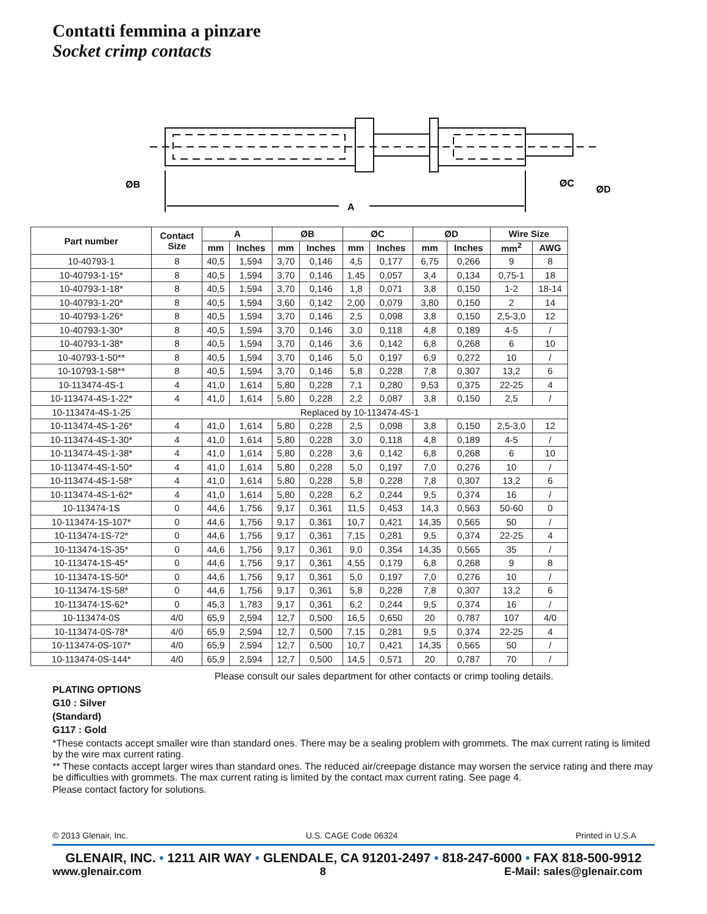Contatti femmina a pinzare
Socket crimp contacts
ØB
ØC
ØD
A
| Part number | Contact Size | A | | ØB | | ØC | | ØD | | Wire Size | |
| --- | --- | --- | --- | --- | --- | --- | --- | --- | --- | --- | --- |
| | | mm | Inches | mm | Inches | mm | Inches | mm | Inches | mm<sup>2</sup> | AWG |
| 10-40793-1 | 8 | 40,5 | 1,594 | 3,70 | 0,146 | 4,5 | 0,177 | 6,75 | 0,266 | 9 | 8 |
| 10-40793-1-15* | 8 | 40,5 | 1,594 | 3,70 | 0,146 | 1,45 | 0,057 | 3,4 | 0,134 | 0,75-1 | 18 |
| 10-40793-1-18* | 8 | 40,5 | 1,594 | 3,70 | 0,146 | 1,8 | 0,071 | 3,8 | 0,150 | 1-2 | 18-14 |
| 10-40793-1-20* | 8 | 40,5 | 1,594 | 3,60 | 0,142 | 2,00 | 0,079 | 3,80 | 0,150 | 2 | 14 |
| 10-40793-1-26* | 8 | 40,5 | 1,594 | 3,70 | 0,146 | 2,5 | 0,098 | 3,8 | 0,150 | 2,5-3,0 | 12 |
| 10-40793-1-30* | 8 | 40,5 | 1,594 | 3,70 | 0,146 | 3,0 | 0,118 | 4,8 | 0,189 | 4-5 | / |
| 10-40793-1-38* | 8 | 40,5 | 1,594 | 3,70 | 0,146 | 3,6 | 0,142 | 6,8 | 0,268 | 6 | 10 |
| 10-40793-1-50** | 8 | 40,5 | 1,594 | 3,70 | 0,146 | 5,0 | 0,197 | 6,9 | 0,272 | 10 | / |
| 10-10793-1-58** | 8 | 40,5 | 1,594 | 3,70 | 0,146 | 5,8 | 0,228 | 7,8 | 0,307 | 13,2 | 6 |
| 10-113474-4S-1 | 4 | 41,0 | 1,614 | 5,80 | 0,228 | 7,1 | 0,280 | 9,53 | 0,375 | 22-25 | 4 |
| 10-113474-4S-1-22* | 4 | 41,0 | 1,614 | 5,80 | 0,228 | 2,2 | 0,087 | 3,8 | 0,150 | 2,5 | / |
| 10-113474-4S-1-25 | Replaced by 10-113474-4S-1 | | | | | | | | | | |
| 10-113474-4S-1-26* | 4 | 41,0 | 1,614 | 5,80 | 0,228 | 2,5 | 0,098 | 3,8 | 0,150 | 2,5-3,0 | 12 |
| 10-113474-4S-1-30* | 4 | 41,0 | 1,614 | 5,80 | 0,228 | 3,0 | 0,118 | 4,8 | 0,189 | 4-5 | / |
| 10-113474-4S-1-38* | 4 | 41,0 | 1,614 | 5,80 | 0,228 | 3,6 | 0,142 | 6,8 | 0,268 | 6 | 10 |
| 10-113474-4S-1-50* | 4 | 41,0 | 1,614 | 5,80 | 0,228 | 5,0 | 0,197 | 7,0 | 0,276 | 10 | / |
| 10-113474-4S-1-58* | 4 | 41,0 | 1,614 | 5,80 | 0,228 | 5,8 | 0,228 | 7,8 | 0,307 | 13,2 | 6 |
| 10-113474-4S-1-62* | 4 | 41,0 | 1,614 | 5,80 | 0,228 | 6,2 | 0,244 | 9,5 | 0,374 | 16 | / |
| 10-113474-1S | 0 | 44,6 | 1,756 | 9,17 | 0,361 | 11,5 | 0,453 | 14,3 | 0,563 | 50-60 | 0 |
| 10-113474-1S-107* | 0 | 44,6 | 1,756 | 9,17 | 0,361 | 10,7 | 0,421 | 14,35 | 0,565 | 50 | / |
| 10-113474-1S-72* | 0 | 44,6 | 1,756 | 9,17 | 0,361 | 7,15 | 0,281 | 9,5 | 0,374 | 22-25 | 4 |
| 10-113474-1S-35* | 0 | 44,6 | 1,756 | 9,17 | 0,361 | 9,0 | 0,354 | 14,35 | 0,565 | 35 | / |
| 10-113474-1S-45* | 0 | 44,6 | 1,756 | 9,17 | 0,361 | 4,55 | 0,179 | 6,8 | 0,268 | 9 | 8 |
| 10-113474-1S-50* | 0 | 44,6 | 1,756 | 9,17 | 0,361 | 5,0 | 0,197 | 7,0 | 0,276 | 10 | / |
| 10-113474-1S-58* | 0 | 44,6 | 1,756 | 9,17 | 0,361 | 5,8 | 0,228 | 7,8 | 0,307 | 13,2 | 6 |
| 10-113474-1S-62* | 0 | 45,3 | 1,783 | 9,17 | 0,361 | 6,2 | 0,244 | 9,5 | 0,374 | 16 | / |
| 10-113474-0S | 4/0 | 65,9 | 2,594 | 12,7 | 0,500 | 16,5 | 0,650 | 20 | 0,787 | 107 | 4/0 |
| 10-113474-0S-78* | 4/0 | 65,9 | 2,594 | 12,7 | 0,500 | 7,15 | 0,281 | 9,5 | 0,374 | 22-25 | 4 |
| 10-113474-0S-107* | 4/0 | 65,9 | 2,594 | 12,7 | 0,500 | 10,7 | 0,421 | 14,35 | 0,565 | 50 | / |
| 10-113474-0S-144* | 4/0 | 65,9 | 2,594 | 12,7 | 0,500 | 14,5 | 0,571 | 20 | 0,787 | 70 | / |
Please consult our sales department for other contacts or crimp tooling details.
PLATING OPTIONS
G10 : Silver
(Standard)
G117 : Gold
*These contacts accept smaller wire than standard ones. There may be a sealing problem with grommets. The max current rating is limited by the wire max current rating.
** These contacts accept larger wires than standard ones. The reduced air/creepage distance may worsen the service rating and there may be difficulties with grommets. The max current rating is limited by the contact max current rating. See page 4.
Please contact factory for solutions.
© 2013 Glenair, Inc. U.S. CAGE Code 06324 Printed in U.S.A
GLENAIR, INC. • 1211 AIR WAY • GLENDALE, CA 91201-2497 • 818-247-6000 • FAX 818-500-9912
www.glenair.com 8 E-Mail: sales@glenair.com